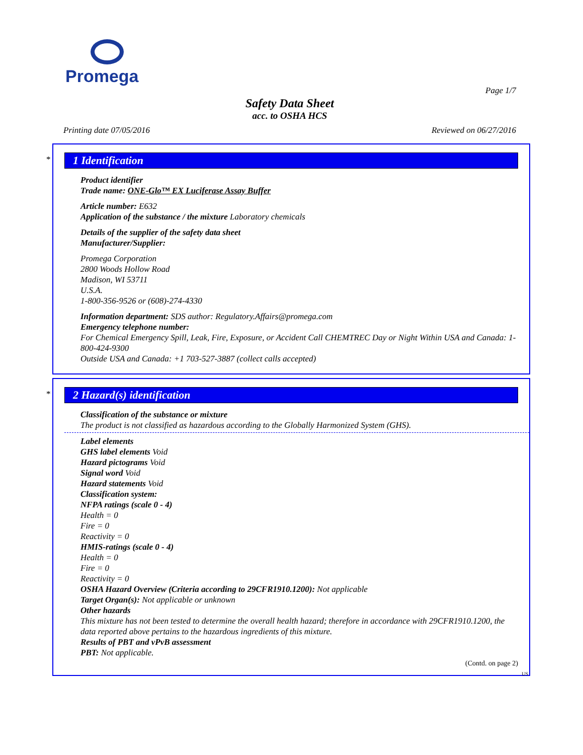Promega
Page 1/7
Safety Data Sheet
acc. to OSHA HCS
Printing date 07/05/2016 Reviewed on 06/27/2016
*
1 Identification
Product identifier
Trade name: ONE-Glo™ EX Luciferase Assay Buffer
Article number: E632
Application of the substance / the mixture Laboratory chemicals
Details of the supplier of the safety data sheet
Manufacturer/Supplier:
Promega Corporation
2800 Woods Hollow Road
Madison, WI 53711
U.S.A.
1-800-356-9526 or (608)-274-4330
Information department: SDS author: Regulatory.Affairs@promega.com
Emergency telephone number:
For Chemical Emergency Spill, Leak, Fire, Exposure, or Accident Call CHEMTREC Day or Night Within USA and Canada: 1-800-424-9300
Outside USA and Canada: +1 703-527-3887 (collect calls accepted)
*
2 Hazard(s) identification
Classification of the substance or mixture
The product is not classified as hazardous according to the Globally Harmonized System (GHS).
Label elements
GHS label elements Void
Hazard pictograms Void
Signal word Void
Hazard statements Void
Classification system:
NFPA ratings (scale 0 - 4)
Health = 0
Fire = 0
Reactivity = 0
HMIS-ratings (scale 0 - 4)
Health = 0
Fire = 0
Reactivity = 0
OSHA Hazard Overview (Criteria according to 29CFR1910.1200): Not applicable
Target Organ(s): Not applicable or unknown
Other hazards
This mixture has not been tested to determine the overall health hazard; therefore in accordance with 29CFR1910.1200, the data reported above pertains to the hazardous ingredients of this mixture.
Results of PBT and vPvB assessment
PBT: Not applicable.
(Contd. on page 2)
US